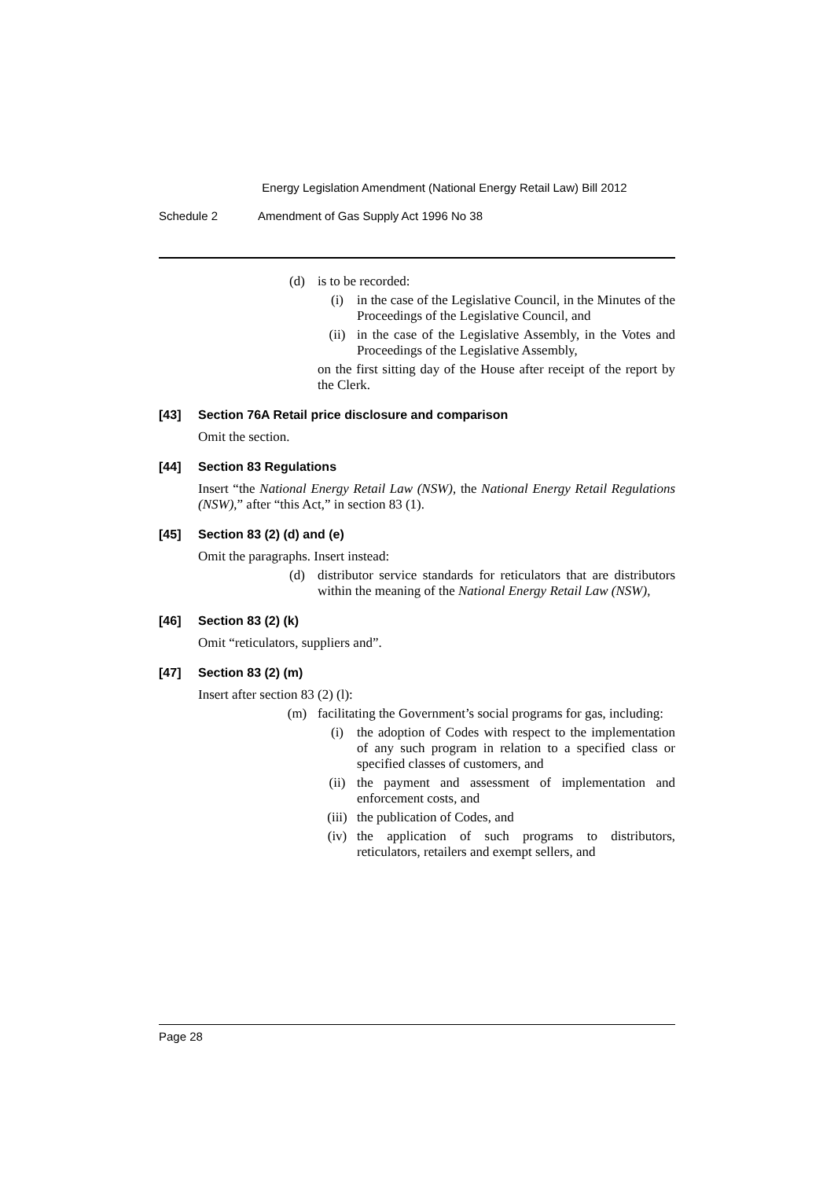Energy Legislation Amendment (National Energy Retail Law) Bill 2012
Schedule 2 Amendment of Gas Supply Act 1996 No 38
(d) is to be recorded:
(i) in the case of the Legislative Council, in the Minutes of the Proceedings of the Legislative Council, and
(ii) in the case of the Legislative Assembly, in the Votes and Proceedings of the Legislative Assembly,
on the first sitting day of the House after receipt of the report by the Clerk.
[43] Section 76A Retail price disclosure and comparison
Omit the section.
[44] Section 83 Regulations
Insert “the National Energy Retail Law (NSW), the National Energy Retail Regulations (NSW),” after “this Act,” in section 83 (1).
[45] Section 83 (2) (d) and (e)
Omit the paragraphs. Insert instead:
(d) distributor service standards for reticulators that are distributors within the meaning of the National Energy Retail Law (NSW),
[46] Section 83 (2) (k)
Omit “reticulators, suppliers and”.
[47] Section 83 (2) (m)
Insert after section 83 (2) (l):
(m) facilitating the Government’s social programs for gas, including:
(i) the adoption of Codes with respect to the implementation of any such program in relation to a specified class or specified classes of customers, and
(ii) the payment and assessment of implementation and enforcement costs, and
(iii)
the publication of Codes, and
(iv) the application of such programs to distributors, reticulators, retailers and exempt sellers, and
Page 28